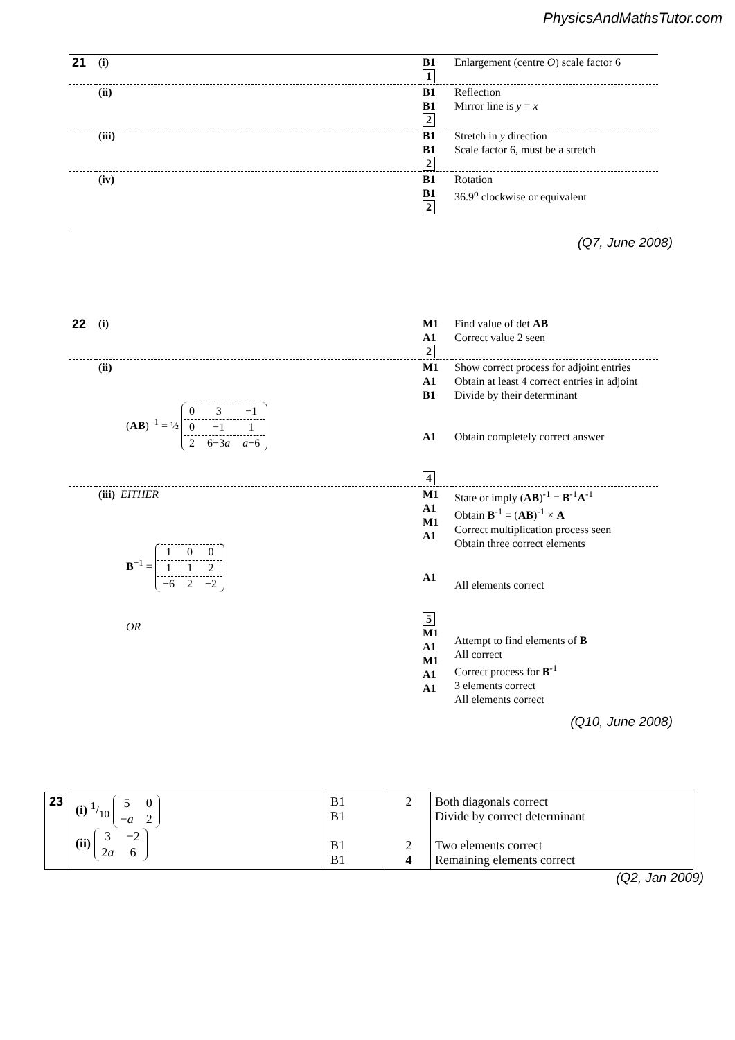PhysicsAndMathsTutor.com
| 21 | (i) | B1 1 | Enlargement (centre O ) scale factor 6 |
| | (ii) | B1 B1 2 | Reflection Mirror line is y = x |
| | (iii) | B1 B1 2 | Stretch in y direction Scale factor 6, must be a stretch |
| | (iv) | B1 B1 2 | Rotation 36.9<sup>o</sup> clockwise or equivalent |
(Q7, June 2008)
| 22 | (i) | M1 A1 2 | Find value of det AB Correct value 2 seen |
| | (ii) ( AB )<sup>−1</sup> = ½ / 0 / 3 / −1 / / 0 / −1 / 1 / / 2 / 6−3 a / a −6 / | M1 A1 B1 A1 4 | Show correct process for adjoint entries Obtain at least 4 correct entries in adjoint Divide by their determinant Obtain completely correct answer |
| | (iii) EITHER B<sup>−1</sup> = / 1 / 0 / 0 / / 1 / 1 / 2 / / −6 / 2 / −2 / OR | M1 A1 M1 A1 A1 5 M1 A1 M1 A1 A1 | State or imply ( AB )<sup>-1</sup> = B<sup>-1</sup> A<sup>-1</sup> Obtain B<sup>-1</sup> = ( AB )<sup>-1</sup> × A Correct multiplication process seen Obtain three correct elements All elements correct Attempt to find elements of B All correct Correct process for B<sup>-1</sup> 3 elements correct All elements correct |
(Q10, June 2008)
| 23 | (i) 1/10 / 5 / 0 / / − a / 2 / (ii) / 3 / −2 / / 2 a / 6 / | B1 B1 B1 B1 | 2 2 4 | Both diagonals correct Divide by correct determinant Two elements correct Remaining elements correct |
(Q2, Jan 2009)